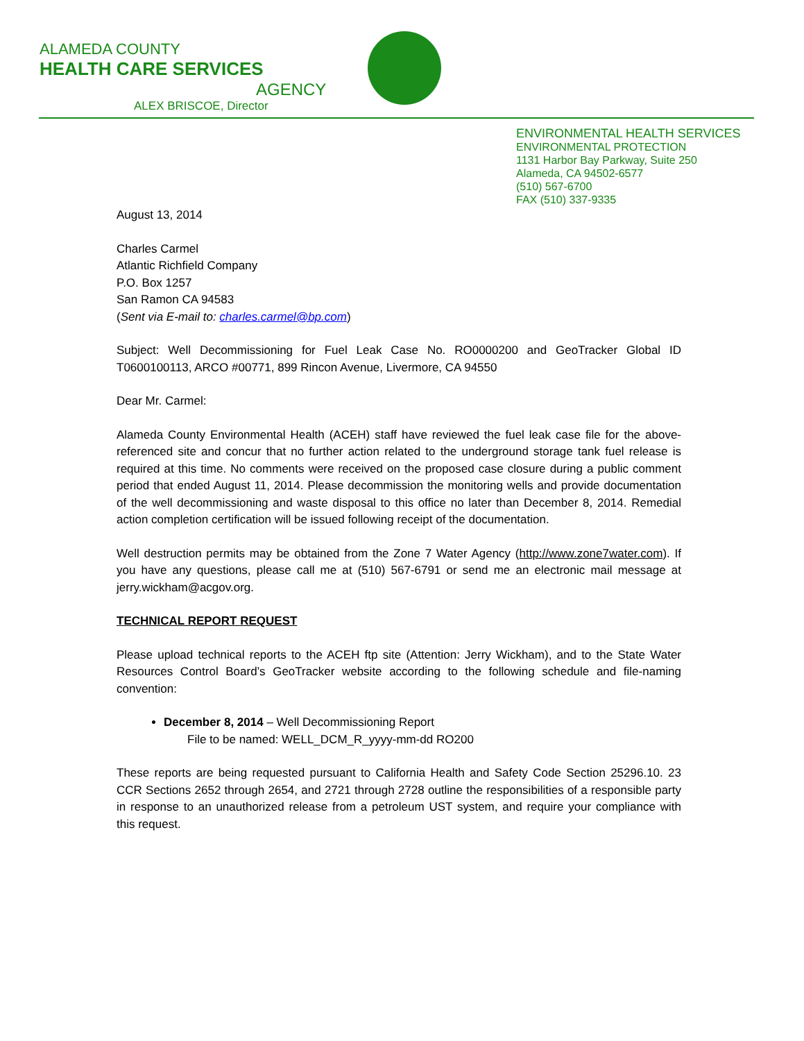ALAMEDA COUNTY
HEALTH CARE SERVICES
AGENCY
ALEX BRISCOE, Director
ENVIRONMENTAL HEALTH SERVICES
ENVIRONMENTAL PROTECTION
1131 Harbor Bay Parkway, Suite 250
Alameda, CA 94502-6577
(510) 567-6700
FAX (510) 337-9335
August 13, 2014
Charles Carmel
Atlantic Richfield Company
P.O. Box 1257
San Ramon CA 94583
(Sent via E-mail to: charles.carmel@bp.com)
Subject: Well Decommissioning for Fuel Leak Case No. RO0000200 and GeoTracker Global ID T0600100113, ARCO #00771, 899 Rincon Avenue, Livermore, CA 94550
Dear Mr. Carmel:
Alameda County Environmental Health (ACEH) staff have reviewed the fuel leak case file for the above-referenced site and concur that no further action related to the underground storage tank fuel release is required at this time. No comments were received on the proposed case closure during a public comment period that ended August 11, 2014. Please decommission the monitoring wells and provide documentation of the well decommissioning and waste disposal to this office no later than December 8, 2014. Remedial action completion certification will be issued following receipt of the documentation.
Well destruction permits may be obtained from the Zone 7 Water Agency (http://www.zone7water.com). If you have any questions, please call me at (510) 567-6791 or send me an electronic mail message at jerry.wickham@acgov.org.
TECHNICAL REPORT REQUEST
Please upload technical reports to the ACEH ftp site (Attention: Jerry Wickham), and to the State Water Resources Control Board’s GeoTracker website according to the following schedule and file-naming convention:
December 8, 2014 – Well Decommissioning Report
File to be named: WELL_DCM_R_yyyy-mm-dd RO200
These reports are being requested pursuant to California Health and Safety Code Section 25296.10. 23 CCR Sections 2652 through 2654, and 2721 through 2728 outline the responsibilities of a responsible party in response to an unauthorized release from a petroleum UST system, and require your compliance with this request.